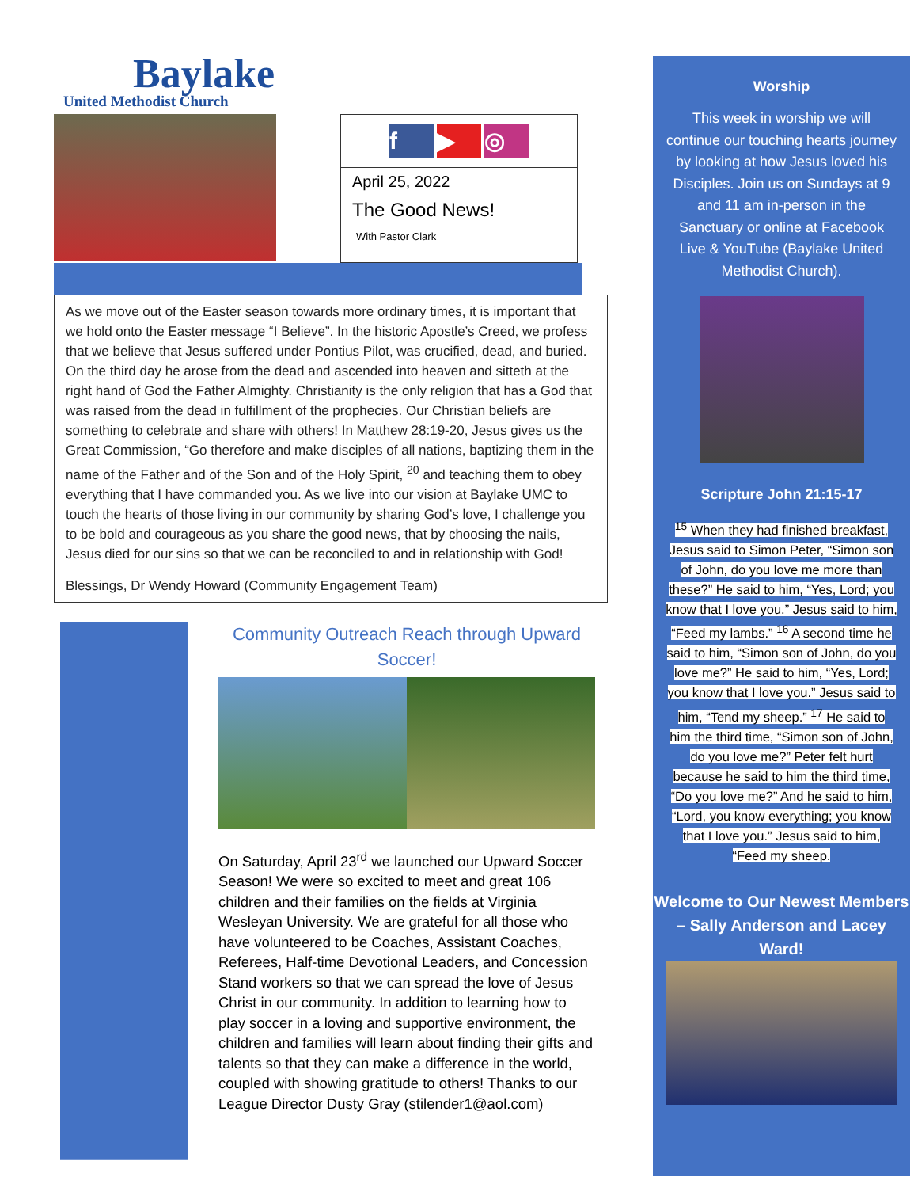Baylake
United Methodist Church
f ▶ ◎
April 25, 2022
The Good News!
With Pastor Clark
As we move out of the Easter season towards more ordinary times, it is important that we hold onto the Easter message “I Believe”. In the historic Apostle’s Creed, we profess that we believe that Jesus suffered under Pontius Pilot, was crucified, dead, and buried. On the third day he arose from the dead and ascended into heaven and sitteth at the right hand of God the Father Almighty. Christianity is the only religion that has a God that was raised from the dead in fulfillment of the prophecies. Our Christian beliefs are something to celebrate and share with others! In Matthew 28:19-20, Jesus gives us the Great Commission, “Go therefore and make disciples of all nations, baptizing them in the name of the Father and of the Son and of the Holy Spirit, <sup>20</sup> and teaching them to obey everything that I have commanded you. As we live into our vision at Baylake UMC to touch the hearts of those living in our community by sharing God’s love, I challenge you to be bold and courageous as you share the good news, that by choosing the nails, Jesus died for our sins so that we can be reconciled to and in relationship with God!
Blessings, Dr Wendy Howard (Community Engagement Team)
Community Outreach Reach through Upward Soccer!
On Saturday, April 23<sup>rd</sup> we launched our Upward Soccer Season! We were so excited to meet and great 106 children and their families on the fields at Virginia Wesleyan University. We are grateful for all those who have volunteered to be Coaches, Assistant Coaches, Referees, Half-time Devotional Leaders, and Concession Stand workers so that we can spread the love of Jesus Christ in our community. In addition to learning how to play soccer in a loving and supportive environment, the children and families will learn about finding their gifts and talents so that they can make a difference in the world, coupled with showing gratitude to others! Thanks to our League Director Dusty Gray (stilender1@aol.com)
Worship
This week in worship we will continue our touching hearts journey by looking at how Jesus loved his Disciples. Join us on Sundays at 9 and 11 am in-person in the Sanctuary or online at Facebook Live & YouTube (Baylake United Methodist Church).
Scripture John 21:15-17
<sup>15</sup> When they had finished breakfast, Jesus said to Simon Peter, “Simon son of John, do you love me more than these?” He said to him, “Yes, Lord; you know that I love you.” Jesus said to him, “Feed my lambs.” <sup>16</sup> A second time he said to him, “Simon son of John, do you love me?” He said to him, “Yes, Lord; you know that I love you.” Jesus said to him, “Tend my sheep.” <sup>17</sup> He said to him the third time, “Simon son of John, do you love me?” Peter felt hurt because he said to him the third time, “Do you love me?” And he said to him, “Lord, you know everything; you know that I love you.” Jesus said to him, “Feed my sheep.
Welcome to Our Newest Members – Sally Anderson and Lacey Ward!